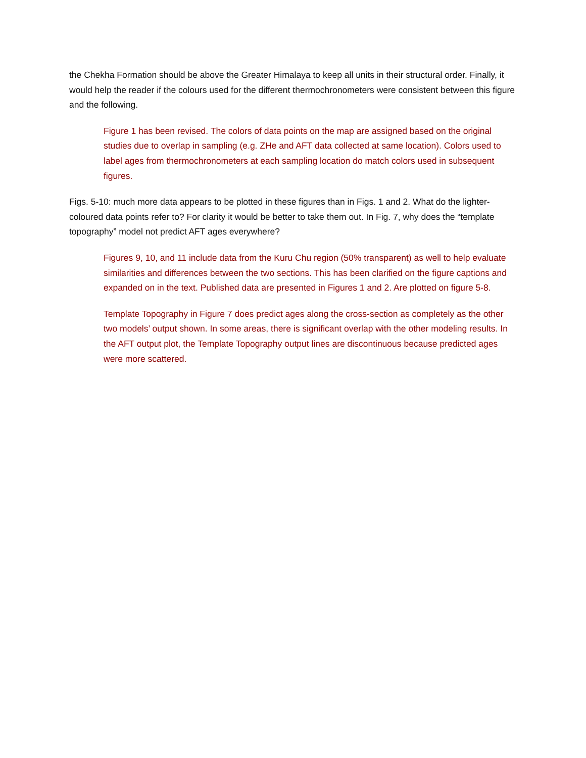the Chekha Formation should be above the Greater Himalaya to keep all units in their structural order. Finally, it would help the reader if the colours used for the different thermochronometers were consistent between this figure and the following.
Figure 1 has been revised. The colors of data points on the map are assigned based on the original studies due to overlap in sampling (e.g. ZHe and AFT data collected at same location). Colors used to label ages from thermochronometers at each sampling location do match colors used in subsequent figures.
Figs. 5-10: much more data appears to be plotted in these figures than in Figs. 1 and 2. What do the lighter-coloured data points refer to? For clarity it would be better to take them out. In Fig. 7, why does the “template topography” model not predict AFT ages everywhere?
Figures 9, 10, and 11 include data from the Kuru Chu region (50% transparent) as well to help evaluate similarities and differences between the two sections. This has been clarified on the figure captions and expanded on in the text. Published data are presented in Figures 1 and 2. Are plotted on figure 5-8.
Template Topography in Figure 7 does predict ages along the cross-section as completely as the other two models’ output shown. In some areas, there is significant overlap with the other modeling results. In the AFT output plot, the Template Topography output lines are discontinuous because predicted ages were more scattered.